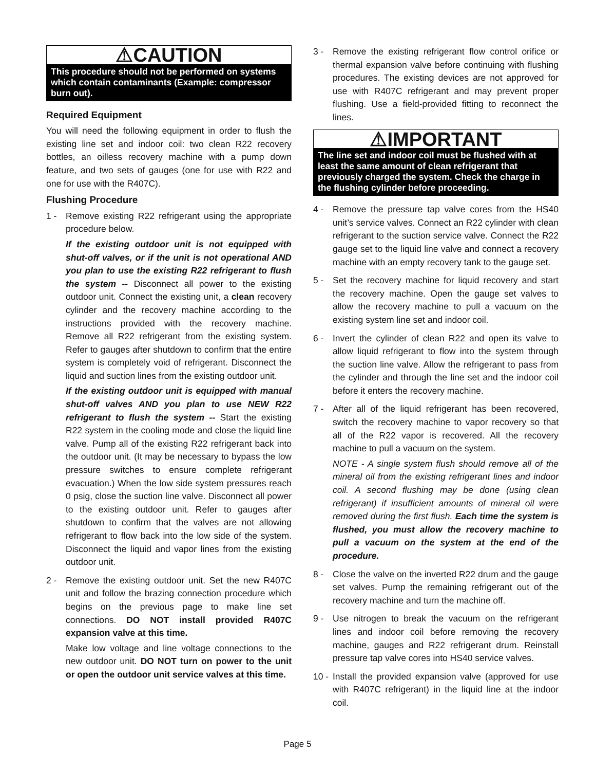⚠CAUTION
This procedure should not be performed on systems which contain contaminants (Example: compressor burn out).
Required Equipment
You will need the following equipment in order to flush the existing line set and indoor coil: two clean R22 recovery bottles, an oilless recovery machine with a pump down feature, and two sets of gauges (one for use with R22 and one for use with the R407C).
Flushing Procedure
1 - Remove existing R22 refrigerant using the appropriate procedure below.
If the existing outdoor unit is not equipped with shut-off valves, or if the unit is not operational AND you plan to use the existing R22 refrigerant to flush the system -- Disconnect all power to the existing outdoor unit. Connect the existing unit, a clean recovery cylinder and the recovery machine according to the instructions provided with the recovery machine. Remove all R22 refrigerant from the existing system. Refer to gauges after shutdown to confirm that the entire system is completely void of refrigerant. Disconnect the liquid and suction lines from the existing outdoor unit.
If the existing outdoor unit is equipped with manual shut-off valves AND you plan to use NEW R22 refrigerant to flush the system -- Start the existing R22 system in the cooling mode and close the liquid line valve. Pump all of the existing R22 refrigerant back into the outdoor unit. (It may be necessary to bypass the low pressure switches to ensure complete refrigerant evacuation.) When the low side system pressures reach 0 psig, close the suction line valve. Disconnect all power to the existing outdoor unit. Refer to gauges after shutdown to confirm that the valves are not allowing refrigerant to flow back into the low side of the system. Disconnect the liquid and vapor lines from the existing outdoor unit.
2 - Remove the existing outdoor unit. Set the new R407C unit and follow the brazing connection procedure which begins on the previous page to make line set connections. DO NOT install provided R407C expansion valve at this time.
Make low voltage and line voltage connections to the new outdoor unit. DO NOT turn on power to the unit or open the outdoor unit service valves at this time.
3 - Remove the existing refrigerant flow control orifice or thermal expansion valve before continuing with flushing procedures. The existing devices are not approved for use with R407C refrigerant and may prevent proper flushing. Use a field-provided fitting to reconnect the lines.
⚠IMPORTANT
The line set and indoor coil must be flushed with at least the same amount of clean refrigerant that previously charged the system. Check the charge in the flushing cylinder before proceeding.
4 - Remove the pressure tap valve cores from the HS40 unit’s service valves. Connect an R22 cylinder with clean refrigerant to the suction service valve. Connect the R22 gauge set to the liquid line valve and connect a recovery machine with an empty recovery tank to the gauge set.
5 - Set the recovery machine for liquid recovery and start the recovery machine. Open the gauge set valves to allow the recovery machine to pull a vacuum on the existing system line set and indoor coil.
6 - Invert the cylinder of clean R22 and open its valve to allow liquid refrigerant to flow into the system through the suction line valve. Allow the refrigerant to pass from the cylinder and through the line set and the indoor coil before it enters the recovery machine.
7 - After all of the liquid refrigerant has been recovered, switch the recovery machine to vapor recovery so that all of the R22 vapor is recovered. All the recovery machine to pull a vacuum on the system.
NOTE - A single system flush should remove all of the mineral oil from the existing refrigerant lines and indoor coil. A second flushing may be done (using clean refrigerant) if insufficient amounts of mineral oil were removed during the first flush. Each time the system is flushed, you must allow the recovery machine to pull a vacuum on the system at the end of the procedure.
8 - Close the valve on the inverted R22 drum and the gauge set valves. Pump the remaining refrigerant out of the recovery machine and turn the machine off.
9 - Use nitrogen to break the vacuum on the refrigerant lines and indoor coil before removing the recovery machine, gauges and R22 refrigerant drum. Reinstall pressure tap valve cores into HS40 service valves.
10 -
Install the provided expansion valve (approved for use with R407C refrigerant) in the liquid line at the indoor coil.
Page 5